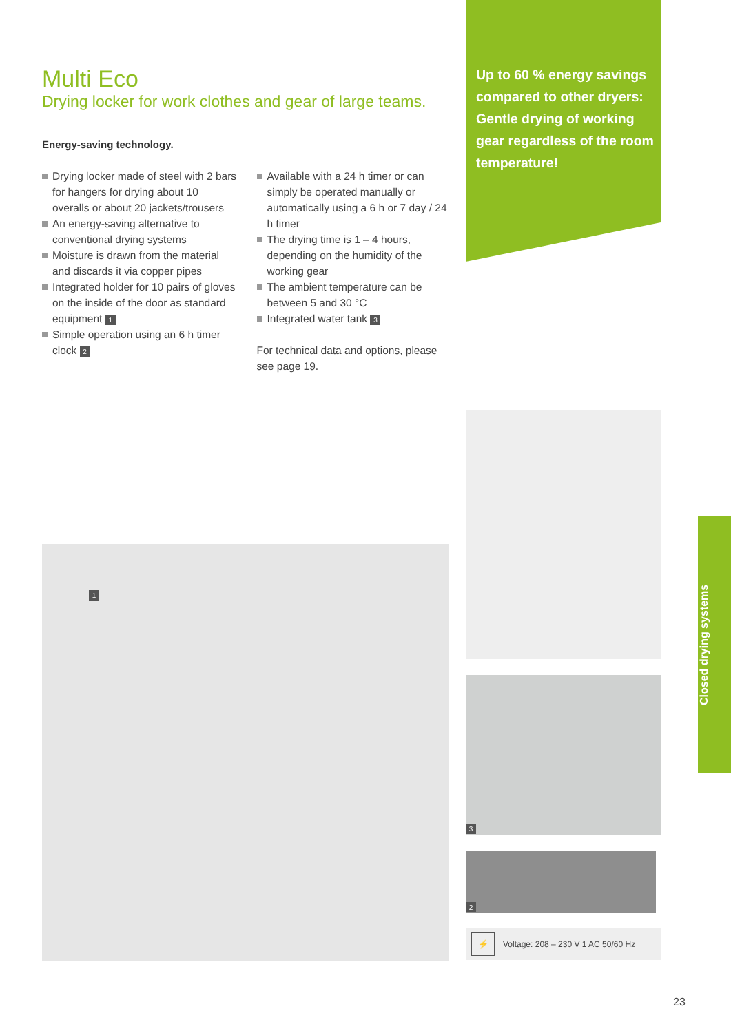Multi Eco
Drying locker for work clothes and gear of large teams.
Energy-saving technology.
Drying locker made of steel with 2 bars for hangers for drying about 10 overalls or about 20 jackets/trousers
An energy-saving alternative to conventional drying systems
Moisture is drawn from the material and discards it via copper pipes
Integrated holder for 10 pairs of gloves on the inside of the door as standard equipment 1
Simple operation using an 6 h timer clock 2
Available with a 24 h timer or can simply be operated manually or automatically using a 6 h or 7 day / 24 h timer
The drying time is 1 – 4 hours, depending on the humidity of the working gear
The ambient temperature can be between 5 and 30 °C
Integrated water tank 3
For technical data and options, please see page 19.
Up to 60 % energy savings compared to other dryers: Gentle drying of working gear regardless of the room temperature!
1
3
2
⚡ Voltage: 208 – 230 V 1 AC 50/60 Hz
Closed drying systems
23